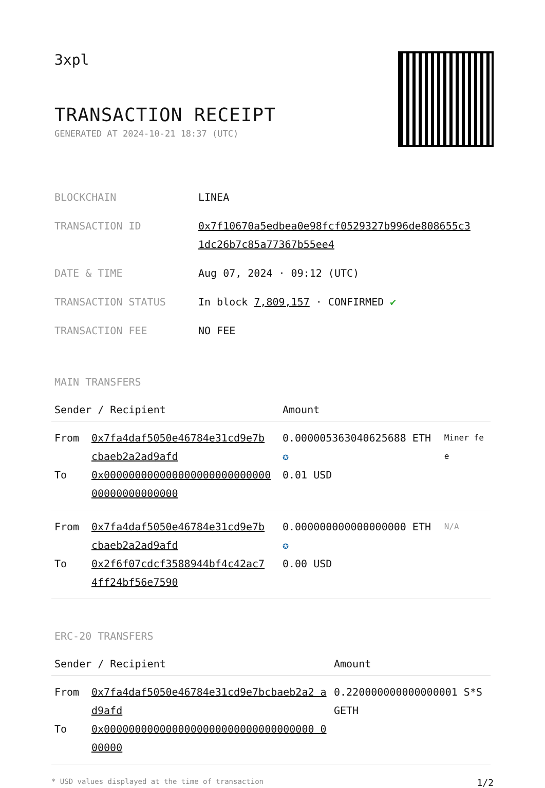3xpl
TRANSACTION RECEIPT
GENERATED AT 2024-10-21 18:37 (UTC)
| BLOCKCHAIN | LINEA |
| TRANSACTION ID | 0x7f10670a5edbea0e98fcf0529327b996de808655c3 1dc26b7c85a77367b55ee4 |
| DATE & TIME | Aug 07, 2024 · 09:12 (UTC) |
| TRANSACTION STATUS | In block 7,809,157 · CONFIRMED ✔ |
| TRANSACTION FEE | NO FEE |
MAIN TRANSFERS
| Sender / Recipient | | Amount | |
| --- | --- | --- | --- |
| From To | 0x7fa4daf5050e46784e31cd9e7b cbaeb2a2ad9afd 0x000000000000000000000000000 00000000000000 | 0.000005363040625688 ETH ✪ 0.01 USD | Miner fee |
| From To | 0x7fa4daf5050e46784e31cd9e7b cbaeb2a2ad9afd 0x2f6f07cdcf3588944bf4c42ac7 4ff24bf56e7590 | 0.000000000000000000 ETH ✪ 0.00 USD | N/A |
ERC-20 TRANSFERS
| Sender / Recipient | | Amount |
| --- | --- | --- |
| From To | 0x7fa4daf5050e46784e31cd9e7bcbaeb2a2 ad9afd 0x0000000000000000000000000000000000 000000 | 0.220000000000000001 S*SGETH |
* USD values displayed at the time of transaction 1/2